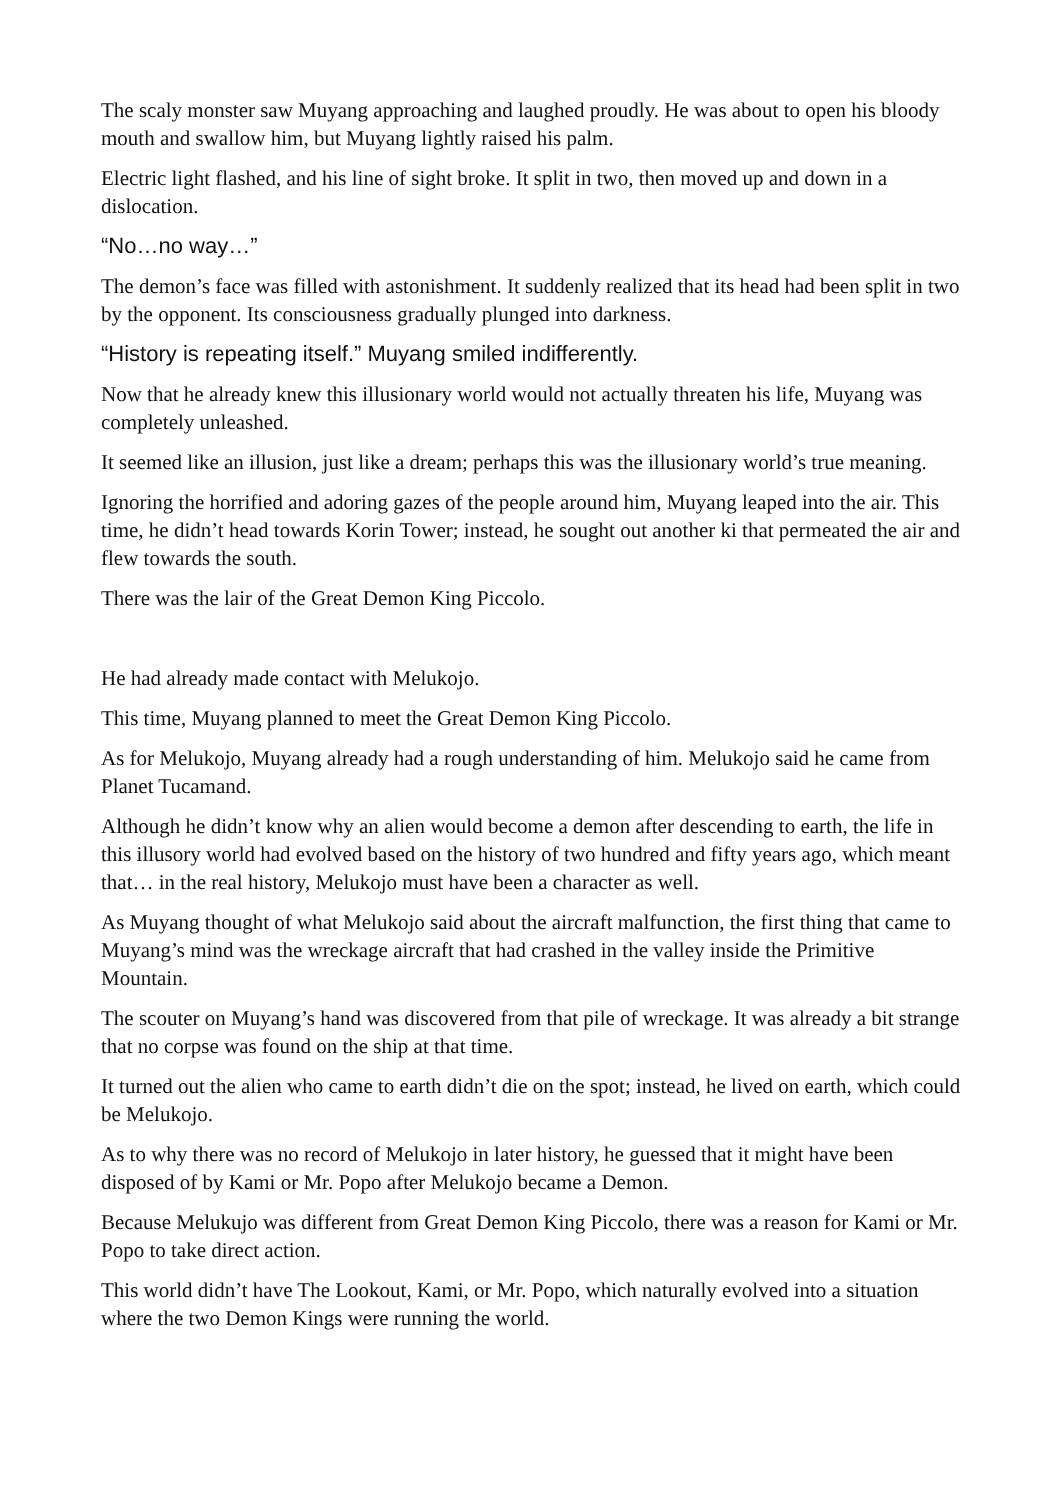The scaly monster saw Muyang approaching and laughed proudly. He was about to open his bloody mouth and swallow him, but Muyang lightly raised his palm.
Electric light flashed, and his line of sight broke. It split in two, then moved up and down in a dislocation.
“No…no way…”
The demon’s face was filled with astonishment. It suddenly realized that its head had been split in two by the opponent. Its consciousness gradually plunged into darkness.
“History is repeating itself.” Muyang smiled indifferently.
Now that he already knew this illusionary world would not actually threaten his life, Muyang was completely unleashed.
It seemed like an illusion, just like a dream; perhaps this was the illusionary world’s true meaning.
Ignoring the horrified and adoring gazes of the people around him, Muyang leaped into the air. This time, he didn’t head towards Korin Tower; instead, he sought out another ki that permeated the air and flew towards the south.
There was the lair of the Great Demon King Piccolo.
He had already made contact with Melukojo.
This time, Muyang planned to meet the Great Demon King Piccolo.
As for Melukojo, Muyang already had a rough understanding of him. Melukojo said he came from Planet Tucamand.
Although he didn’t know why an alien would become a demon after descending to earth, the life in this illusory world had evolved based on the history of two hundred and fifty years ago, which meant that… in the real history, Melukojo must have been a character as well.
As Muyang thought of what Melukojo said about the aircraft malfunction, the first thing that came to Muyang’s mind was the wreckage aircraft that had crashed in the valley inside the Primitive Mountain.
The scouter on Muyang’s hand was discovered from that pile of wreckage. It was already a bit strange that no corpse was found on the ship at that time.
It turned out the alien who came to earth didn’t die on the spot; instead, he lived on earth, which could be Melukojo.
As to why there was no record of Melukojo in later history, he guessed that it might have been disposed of by Kami or Mr. Popo after Melukojo became a Demon.
Because Melukujo was different from Great Demon King Piccolo, there was a reason for Kami or Mr. Popo to take direct action.
This world didn’t have The Lookout, Kami, or Mr. Popo, which naturally evolved into a situation where the two Demon Kings were running the world.